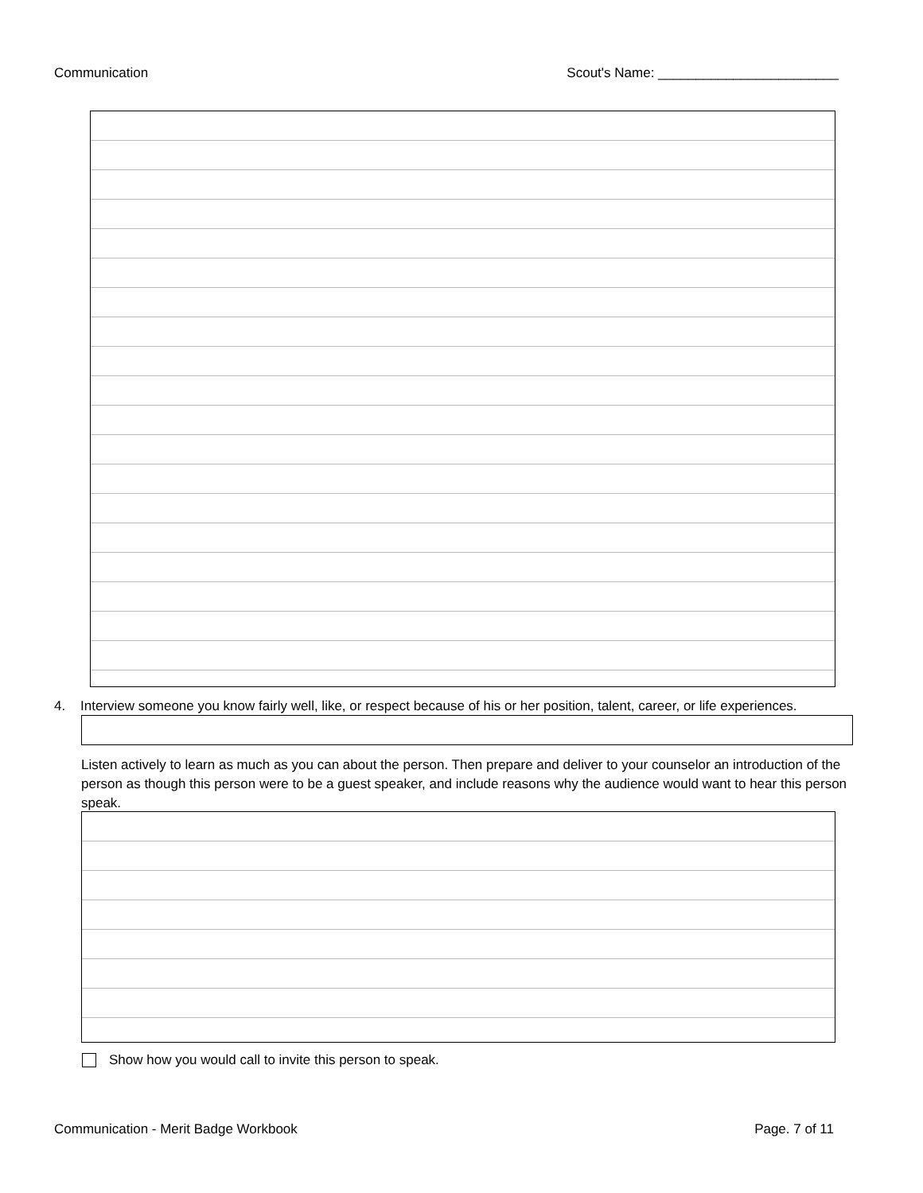Communication Scout's Name: ________________________
4. Interview someone you know fairly well, like, or respect because of his or her position, talent, career, or life experiences.
Listen actively to learn as much as you can about the person. Then prepare and deliver to your counselor an introduction of the person as though this person were to be a guest speaker, and include reasons why the audience would want to hear this person speak.
Show how you would call to invite this person to speak.
Communication - Merit Badge Workbook Page. 7 of 11